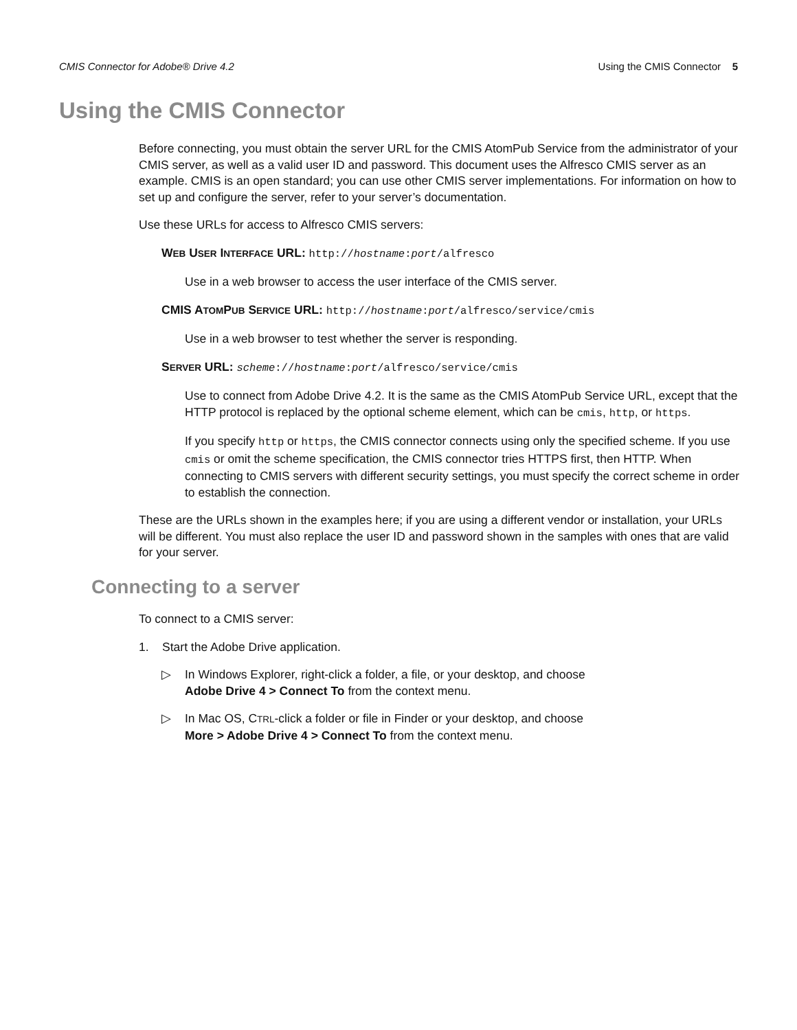CMIS Connector for Adobe® Drive 4.2 Using the CMIS Connector 5
Using the CMIS Connector
Before connecting, you must obtain the server URL for the CMIS AtomPub Service from the administrator of your CMIS server, as well as a valid user ID and password. This document uses the Alfresco CMIS server as an example. CMIS is an open standard; you can use other CMIS server implementations. For information on how to set up and configure the server, refer to your server’s documentation.
Use these URLs for access to Alfresco CMIS servers:
WEB USER INTERFACE URL: http://hostname:port/alfresco
Use in a web browser to access the user interface of the CMIS server.
CMIS ATOMPUB SERVICE URL: http://hostname:port/alfresco/service/cmis
Use in a web browser to test whether the server is responding.
SERVER URL: scheme://hostname:port/alfresco/service/cmis
Use to connect from Adobe Drive 4.2. It is the same as the CMIS AtomPub Service URL, except that the HTTP protocol is replaced by the optional scheme element, which can be cmis, http, or https.
If you specify http or https, the CMIS connector connects using only the specified scheme. If you use cmis or omit the scheme specification, the CMIS connector tries HTTPS first, then HTTP. When connecting to CMIS servers with different security settings, you must specify the correct scheme in order to establish the connection.
These are the URLs shown in the examples here; if you are using a different vendor or installation, your URLs will be different. You must also replace the user ID and password shown in the samples with ones that are valid for your server.
Connecting to a server
To connect to a CMIS server:
1. Start the Adobe Drive application.
▷ In Windows Explorer, right-click a folder, a file, or your desktop, and choose
Adobe Drive 4 > Connect To from the context menu.
▷ In Mac OS, CTRL-click a folder or file in Finder or your desktop, and choose
More > Adobe Drive 4 > Connect To from the context menu.